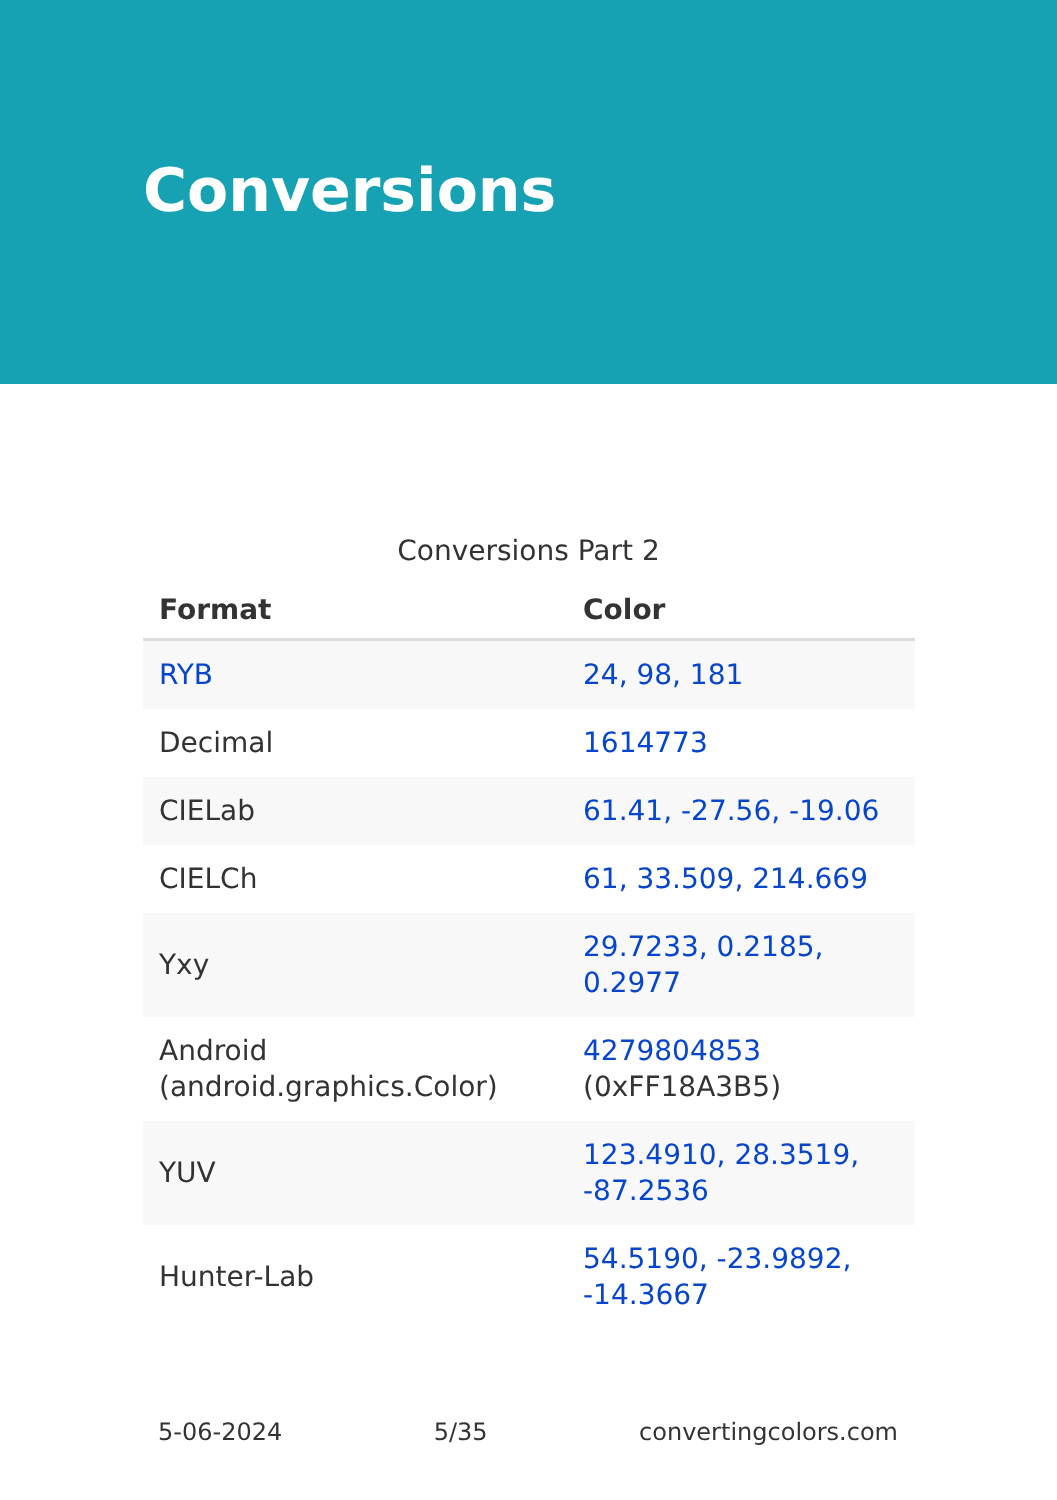Conversions
Conversions Part 2
| Format | Color |
| --- | --- |
| RYB | 24, 98, 181 |
| Decimal | 1614773 |
| CIELab | 61.41, -27.56, -19.06 |
| CIELCh | 61, 33.509, 214.669 |
| Yxy | 29.7233, 0.2185, 0.2977 |
| Android (android.graphics.Color) | 4279804853 (0xFF18A3B5) |
| YUV | 123.4910, 28.3519, -87.2536 |
| Hunter-Lab | 54.5190, -23.9892, -14.3667 |
5-06-2024 5/35 convertingcolors.com